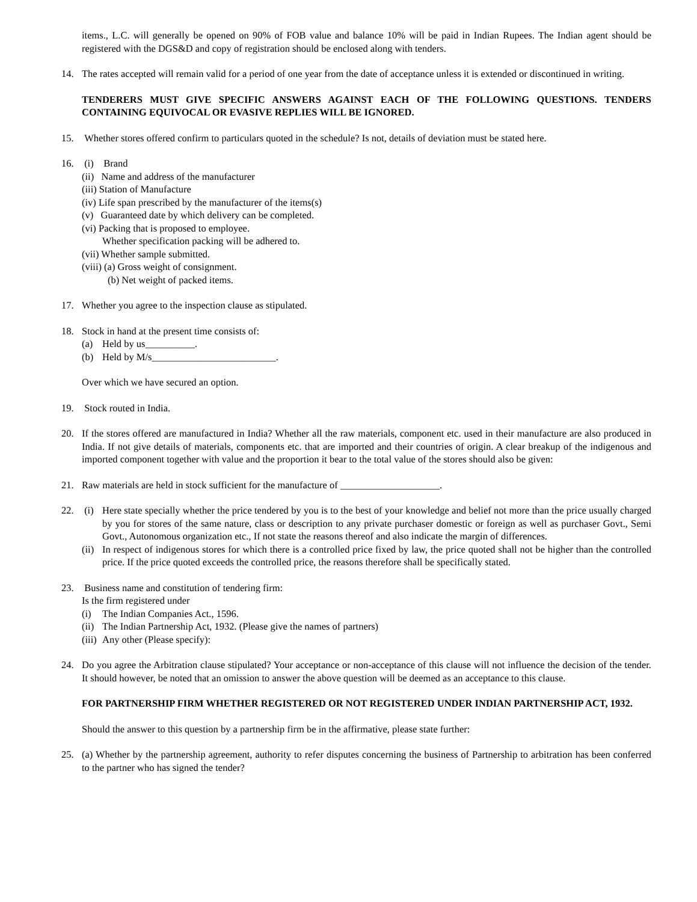items., L.C. will generally be opened on 90% of FOB value and balance 10% will be paid in Indian Rupees. The Indian agent should be registered with the DGS&D and copy of registration should be enclosed along with tenders.
14. The rates accepted will remain valid for a period of one year from the date of acceptance unless it is extended or discontinued in writing.
TENDERERS MUST GIVE SPECIFIC ANSWERS AGAINST EACH OF THE FOLLOWING QUESTIONS. TENDERS CONTAINING EQUIVOCAL OR EVASIVE REPLIES WILL BE IGNORED.
15. Whether stores offered confirm to particulars quoted in the schedule? Is not, details of deviation must be stated here.
16. (i) Brand
(ii) Name and address of the manufacturer
(iii) Station of Manufacture
(iv) Life span prescribed by the manufacturer of the items(s)
(v) Guaranteed date by which delivery can be completed.
(vi) Packing that is proposed to employee.
Whether specification packing will be adhered to.
(vii) Whether sample submitted.
(viii) (a) Gross weight of consignment.
(b) Net weight of packed items.
17. Whether you agree to the inspection clause as stipulated.
18. Stock in hand at the present time consists of:
(a) Held by us__________.
(b) Held by M/s_________________________.
Over which we have secured an option.
19. Stock routed in India.
20. If the stores offered are manufactured in India? Whether all the raw materials, component etc. used in their manufacture are also produced in India. If not give details of materials, components etc. that are imported and their countries of origin. A clear breakup of the indigenous and imported component together with value and the proportion it bear to the total value of the stores should also be given:
21. Raw materials are held in stock sufficient for the manufacture of ____________________.
22. (i) Here state specially whether the price tendered by you is to the best of your knowledge and belief not more than the price usually charged by you for stores of the same nature, class or description to any private purchaser domestic or foreign as well as purchaser Govt., Semi Govt., Autonomous organization etc., If not state the reasons thereof and also indicate the margin of differences.
(ii) In respect of indigenous stores for which there is a controlled price fixed by law, the price quoted shall not be higher than the controlled price. If the price quoted exceeds the controlled price, the reasons therefore shall be specifically stated.
23. Business name and constitution of tendering firm:
Is the firm registered under
(i) The Indian Companies Act., 1596.
(ii) The Indian Partnership Act, 1932. (Please give the names of partners)
(iii) Any other (Please specify):
24. Do you agree the Arbitration clause stipulated? Your acceptance or non-acceptance of this clause will not influence the decision of the tender. It should however, be noted that an omission to answer the above question will be deemed as an acceptance to this clause.
FOR PARTNERSHIP FIRM WHETHER REGISTERED OR NOT REGISTERED UNDER INDIAN PARTNERSHIP ACT, 1932.
Should the answer to this question by a partnership firm be in the affirmative, please state further:
25. (a) Whether by the partnership agreement, authority to refer disputes concerning the business of Partnership to arbitration has been conferred to the partner who has signed the tender?